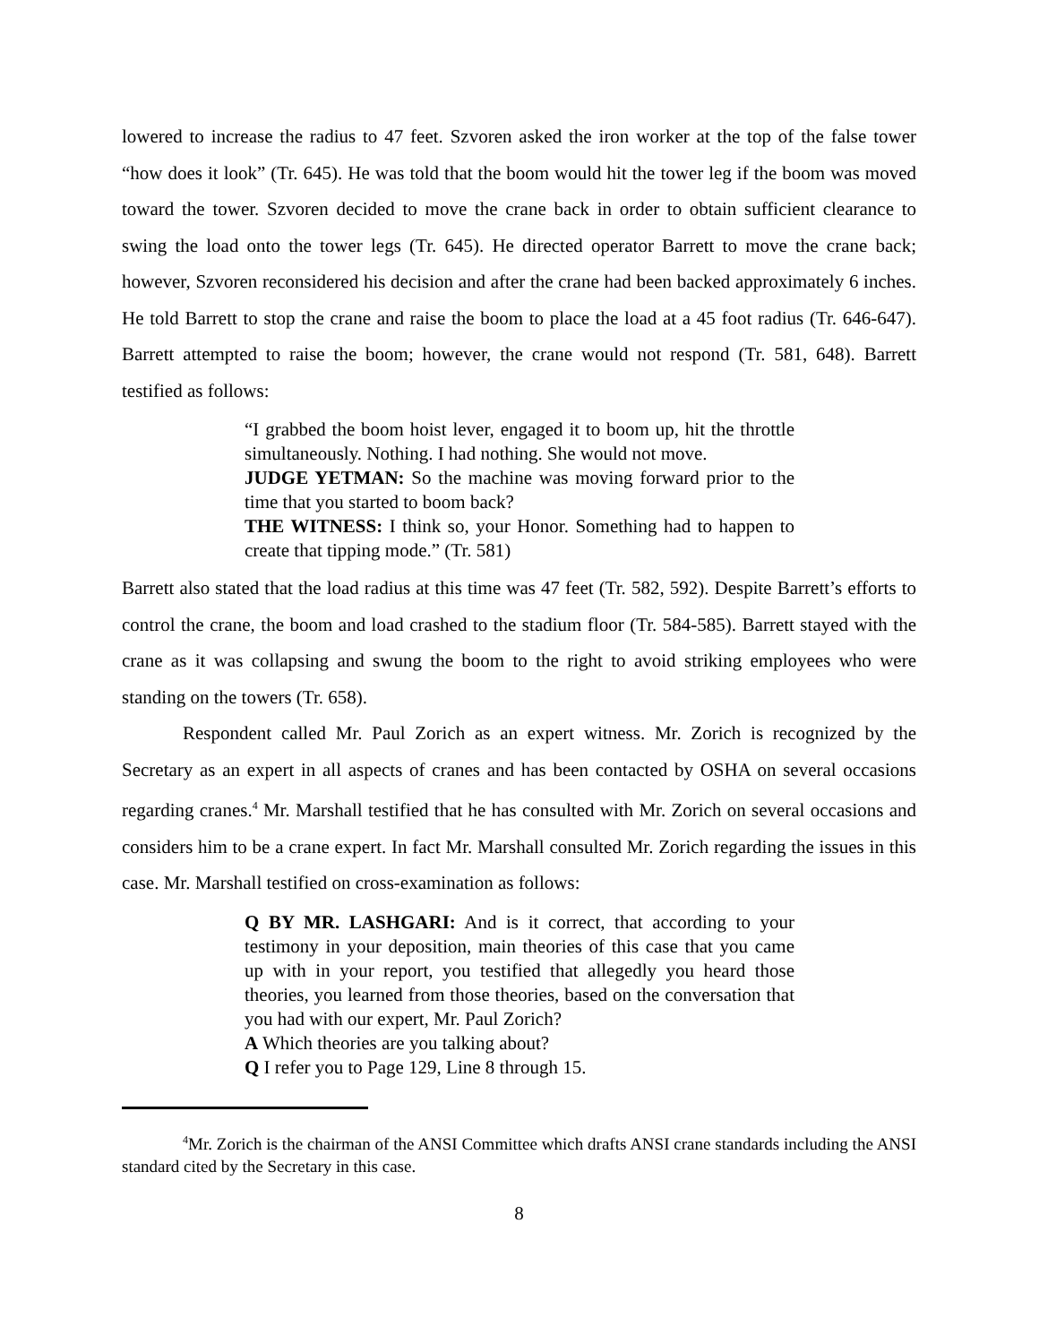lowered to increase the radius to 47 feet. Szvoren asked the iron worker at the top of the false tower “how does it look” (Tr. 645). He was told that the boom would hit the tower leg if the boom was moved toward the tower. Szvoren decided to move the crane back in order to obtain sufficient clearance to swing the load onto the tower legs (Tr. 645). He directed operator Barrett to move the crane back; however, Szvoren reconsidered his decision and after the crane had been backed approximately 6 inches. He told Barrett to stop the crane and raise the boom to place the load at a 45 foot radius (Tr. 646-647). Barrett attempted to raise the boom; however, the crane would not respond (Tr. 581, 648). Barrett testified as follows:
“I grabbed the boom hoist lever, engaged it to boom up, hit the throttle simultaneously. Nothing. I had nothing. She would not move.
JUDGE YETMAN: So the machine was moving forward prior to the time that you started to boom back?
THE WITNESS: I think so, your Honor. Something had to happen to create that tipping mode.” (Tr. 581)
Barrett also stated that the load radius at this time was 47 feet (Tr. 582, 592). Despite Barrett’s efforts to control the crane, the boom and load crashed to the stadium floor (Tr. 584-585). Barrett stayed with the crane as it was collapsing and swung the boom to the right to avoid striking employees who were standing on the towers (Tr. 658).
Respondent called Mr. Paul Zorich as an expert witness. Mr. Zorich is recognized by the Secretary as an expert in all aspects of cranes and has been contacted by OSHA on several occasions regarding cranes.<sup>4</sup> Mr. Marshall testified that he has consulted with Mr. Zorich on several occasions and considers him to be a crane expert. In fact Mr. Marshall consulted Mr. Zorich regarding the issues in this case. Mr. Marshall testified on cross-examination as follows:
Q BY MR. LASHGARI: And is it correct, that according to your testimony in your deposition, main theories of this case that you came up with in your report, you testified that allegedly you heard those theories, you learned from those theories, based on the conversation that you had with our expert, Mr. Paul Zorich?
A Which theories are you talking about?
Q I refer you to Page 129, Line 8 through 15.
<sup>4</sup> Mr. Zorich is the chairman of the ANSI Committee which drafts ANSI crane standards including the ANSI standard cited by the Secretary in this case.
8